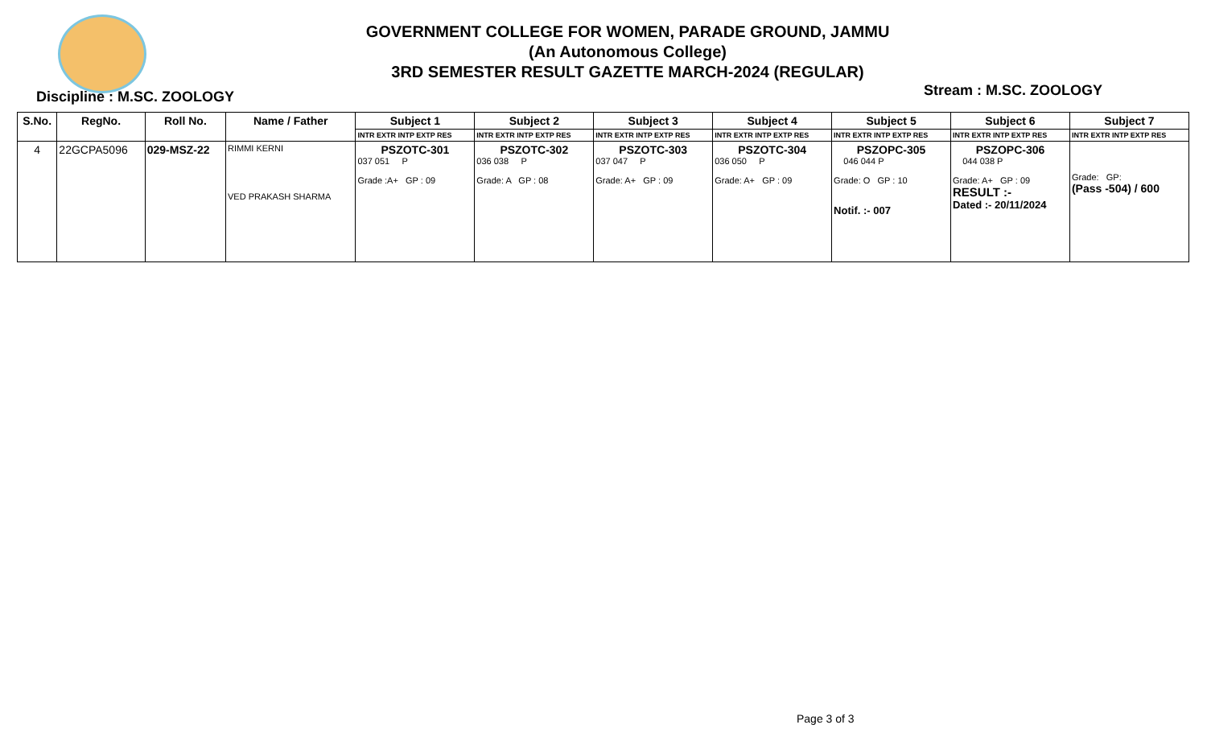GOVERNMENT COLLEGE FOR WOMEN, PARADE GROUND, JAMMU
(An Autonomous College)
3RD SEMESTER RESULT GAZETTE MARCH-2024 (REGULAR)
Discipline : M.SC. ZOOLOGY Stream : M.SC. ZOOLOGY
| S.No. | RegNo. | Roll No. | Name / Father | Subject 1 | Subject 2 | Subject 3 | Subject 4 | Subject 5 | Subject 6 | Subject 7 |
| --- | --- | --- | --- | --- | --- | --- | --- | --- | --- | --- |
| | | | | INTR EXTR INTP EXTP RES | INTR EXTR INTP EXTP RES | INTR EXTR INTP EXTP RES | INTR EXTR INTP EXTP RES | INTR EXTR INTP EXTP RES | INTR EXTR INTP EXTP RES | INTR EXTR INTP EXTP RES |
| 4 | 22GCPA5096 | 029-MSZ-22 | RIMMI KERNI VED PRAKASH SHARMA | PSZOTC-301 037 051 P Grade :A+ GP : 09 | PSZOTC-302 036 038 P Grade: A GP : 08 | PSZOTC-303 037 047 P Grade: A+ GP : 09 | PSZOTC-304 036 050 P Grade: A+ GP : 09 | PSZOPC-305 046 044 P Grade: O GP : 10 Notif. :- 007 | PSZOPC-306 044 038 P Grade: A+ GP : 09 RESULT :- Dated :- 20/11/2024 | Grade: GP: (Pass -504) / 600 |
Page 3 of 3